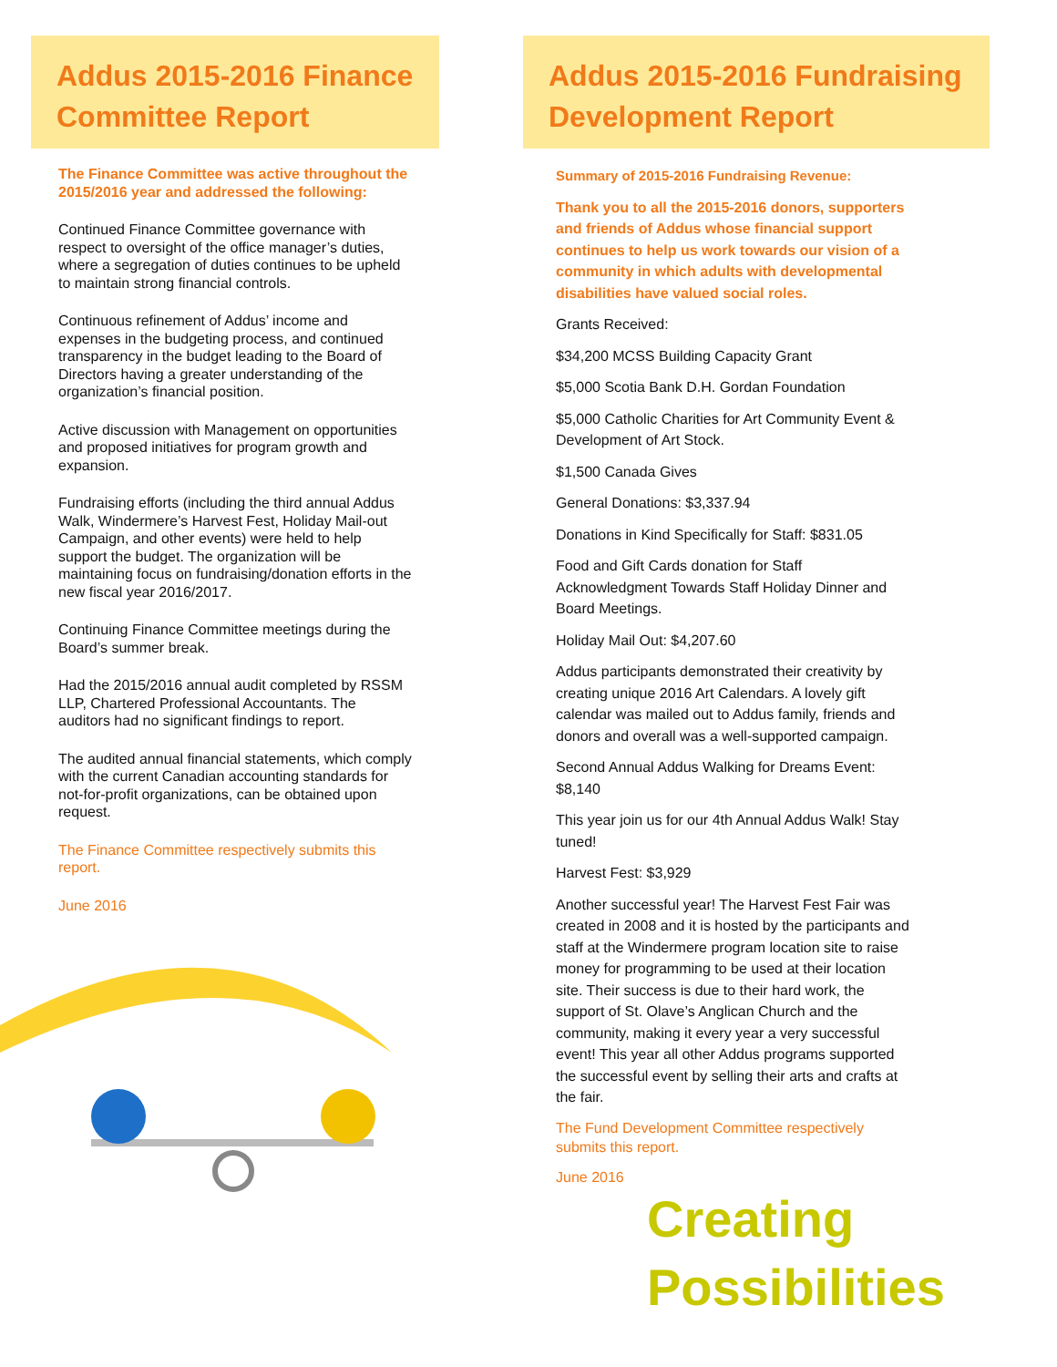Addus 2015-2016 Finance Committee Report
The Finance Committee was active throughout the 2015/2016 year and addressed the following:
Continued Finance Committee governance with respect to oversight of the office manager’s duties, where a segregation of duties continues to be upheld to maintain strong financial controls.
Continuous refinement of Addus’ income and expenses in the budgeting process, and continued transparency in the budget leading to the Board of Directors having a greater understanding of the organization’s financial position.
Active discussion with Management on opportunities and proposed initiatives for program growth and expansion.
Fundraising efforts (including the third annual Addus Walk, Windermere’s Harvest Fest, Holiday Mail-out Campaign, and other events) were held to help support the budget. The organization will be maintaining focus on fundraising/donation efforts in the new fiscal year 2016/2017.
Continuing Finance Committee meetings during the Board’s summer break.
Had the 2015/2016 annual audit completed by RSSM LLP, Chartered Professional Accountants. The auditors had no significant findings to report.
The audited annual financial statements, which comply with the current Canadian accounting standards for not-for-profit organizations, can be obtained upon request.
The Finance Committee respectively submits this report.
June 2016
Addus 2015-2016 Fundraising Development Report
Summary of 2015-2016 Fundraising Revenue:
Thank you to all the 2015-2016 donors, supporters and friends of Addus whose financial support continues to help us work towards our vision of a community in which adults with developmental disabilities have valued social roles.
Grants Received:
$34,200 MCSS Building Capacity Grant
$5,000 Scotia Bank D.H. Gordan Foundation
$5,000 Catholic Charities for Art Community Event & Development of Art Stock.
$1,500 Canada Gives
General Donations: $3,337.94
Donations in Kind Specifically for Staff: $831.05
Food and Gift Cards donation for Staff Acknowledgment Towards Staff Holiday Dinner and Board Meetings.
Holiday Mail Out: $4,207.60
Addus participants demonstrated their creativity by creating unique 2016 Art Calendars. A lovely gift calendar was mailed out to Addus family, friends and donors and overall was a well-supported campaign.
Second Annual Addus Walking for Dreams Event: $8,140
This year join us for our 4th Annual Addus Walk! Stay tuned!
Harvest Fest: $3,929
Another successful year! The Harvest Fest Fair was created in 2008 and it is hosted by the participants and staff at the Windermere program location site to raise money for programming to be used at their location site. Their success is due to their hard work, the support of St. Olave’s Anglican Church and the community, making it every year a very successful event! This year all other Addus programs supported the successful event by selling their arts and crafts at the fair.
The Fund Development Committee respectively submits this report.
June 2016
Creating
Possibilities